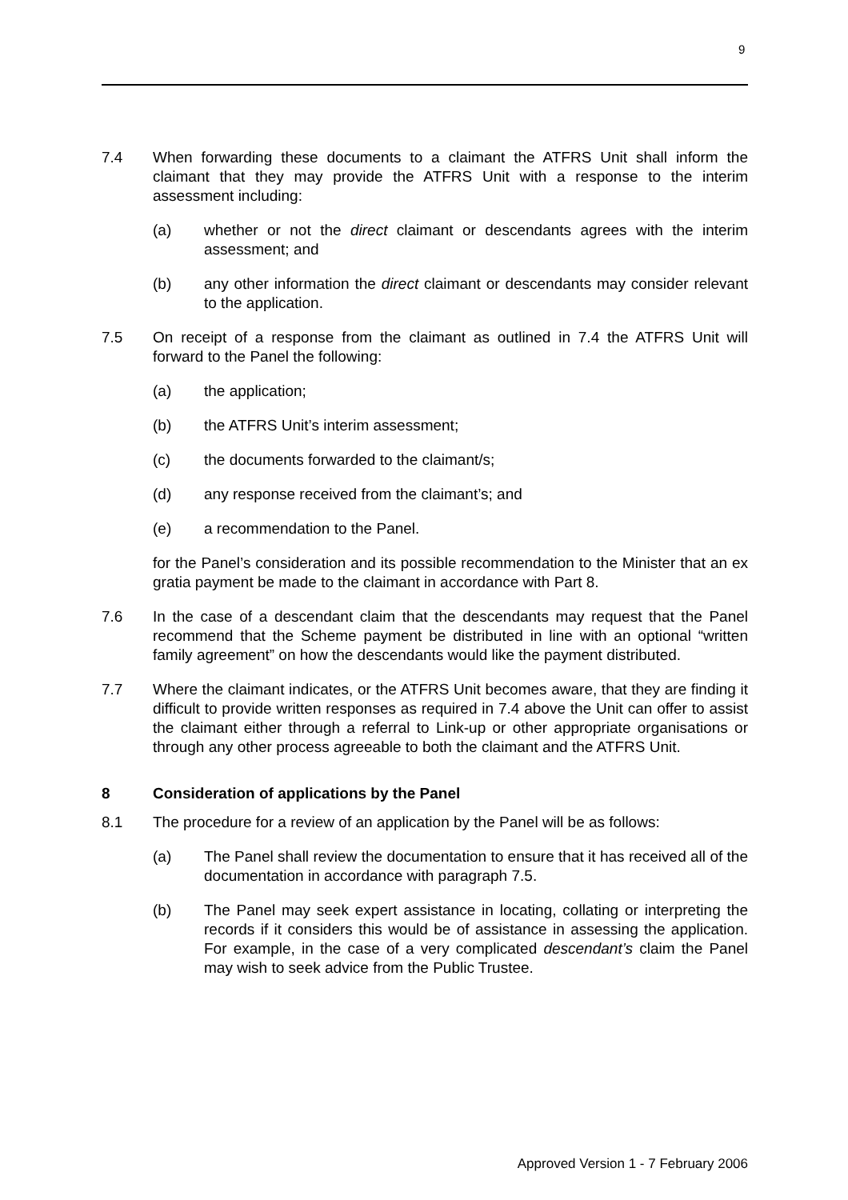9
7.4 When forwarding these documents to a claimant the ATFRS Unit shall inform the claimant that they may provide the ATFRS Unit with a response to the interim assessment including:
(a) whether or not the direct claimant or descendants agrees with the interim assessment; and
(b) any other information the direct claimant or descendants may consider relevant to the application.
7.5 On receipt of a response from the claimant as outlined in 7.4 the ATFRS Unit will forward to the Panel the following:
(a) the application;
(b) the ATFRS Unit’s interim assessment;
(c) the documents forwarded to the claimant/s;
(d) any response received from the claimant’s; and
(e) a recommendation to the Panel.
for the Panel’s consideration and its possible recommendation to the Minister that an ex gratia payment be made to the claimant in accordance with Part 8.
7.6 In the case of a descendant claim that the descendants may request that the Panel recommend that the Scheme payment be distributed in line with an optional “written family agreement” on how the descendants would like the payment distributed.
7.7 Where the claimant indicates, or the ATFRS Unit becomes aware, that they are finding it difficult to provide written responses as required in 7.4 above the Unit can offer to assist the claimant either through a referral to Link-up or other appropriate organisations or through any other process agreeable to both the claimant and the ATFRS Unit.
8 Consideration of applications by the Panel
8.1 The procedure for a review of an application by the Panel will be as follows:
(a) The Panel shall review the documentation to ensure that it has received all of the documentation in accordance with paragraph 7.5.
(b) The Panel may seek expert assistance in locating, collating or interpreting the records if it considers this would be of assistance in assessing the application. For example, in the case of a very complicated descendant’s claim the Panel may wish to seek advice from the Public Trustee.
Approved Version 1 - 7 February 2006